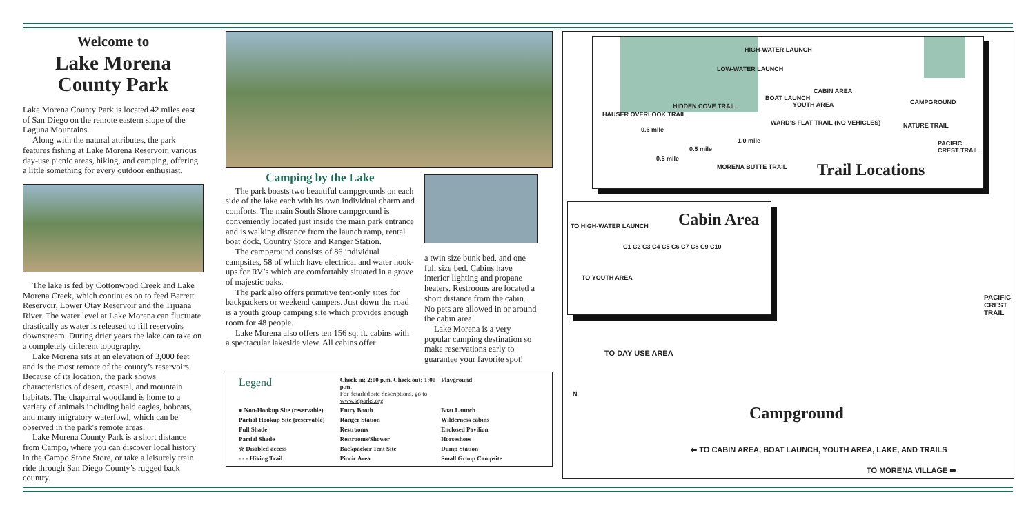Welcome to
Lake Morena County Park
Lake Morena County Park is located 42 miles east of San Diego on the remote eastern slope of the Laguna Mountains.
Along with the natural attributes, the park features fishing at Lake Morena Reservoir, various day-use picnic areas, hiking, and camping, offering a little something for every outdoor enthusiast.
The lake is fed by Cottonwood Creek and Lake Morena Creek, which continues on to feed Barrett Reservoir, Lower Otay Reservoir and the Tijuana River. The water level at Lake Morena can fluctuate drastically as water is released to fill reservoirs downstream. During drier years the lake can take on a completely different topography.
Lake Morena sits at an elevation of 3,000 feet and is the most remote of the county’s reservoirs. Because of its location, the park shows characteristics of desert, coastal, and mountain habitats. The chaparral woodland is home to a variety of animals including bald eagles, bobcats, and many migratory waterfowl, which can be observed in the park's remote areas.
Lake Morena County Park is a short distance from Campo, where you can discover local history in the Campo Stone Store, or take a leisurely train ride through San Diego County’s rugged back country.
Camping by the Lake
The park boasts two beautiful campgrounds on each side of the lake each with its own individual charm and comforts. The main South Shore campground is conveniently located just inside the main park entrance and is walking distance from the launch ramp, rental boat dock, Country Store and Ranger Station.
The campground consists of 86 individual campsites, 58 of which have electrical and water hook-ups for RV’s which are comfortably situated in a grove of majestic oaks.
The park also offers primitive tent-only sites for backpackers or weekend campers. Just down the road is a youth group camping site which provides enough room for 48 people.
Lake Morena also offers ten 156 sq. ft. cabins with a spectacular lakeside view. All cabins offer
a twin size bunk bed, and one full size bed. Cabins have interior lighting and propane heaters. Restrooms are located a short distance from the cabin. No pets are allowed in or around the cabin area.
Lake Morena is a very popular camping destination so make reservations early to guarantee your favorite spot!
Legend
Check in: 2:00 p.m. Check out: 1:00 p.m.
For detailed site descriptions, go to www.sdparks.org
Playground
● Non-Hookup Site (reservable)
Entry Booth
Boat Launch
Partial Hookup Site (reservable)
Ranger Station
Wilderness cabins
Full Shade
Restrooms
Enclosed Pavilion
Partial Shade
Restrooms/Shower
Horseshoes
☆ Disabled access
Backpacker Tent Site
Dump Station
- - - Hiking Trail
Picnic Area
Small Group Campsite
HIGH-WATER LAUNCH
LOW-WATER LAUNCH
HAUSER OVERLOOK TRAIL
HIDDEN COVE TRAIL
BOAT LAUNCH
YOUTH AREA
CABIN AREA
CAMPGROUND
WARD’S FLAT TRAIL (NO VEHICLES)
NATURE TRAIL
0.6 mile
1.0 mile
0.5 mile
0.5 mile
MORENA BUTTE TRAIL
PACIFIC CREST TRAIL
Trail Locations
TO HIGH-WATER LAUNCH Cabin Area
C1 C2 C3 C4 C5 C6 C7 C8 C9 C10
TO YOUTH AREA
TO DAY USE AREA
Campground
⬅ TO CABIN AREA, BOAT LAUNCH, YOUTH AREA, LAKE, AND TRAILS
TO MORENA VILLAGE ➡
PACIFIC CREST TRAIL
N